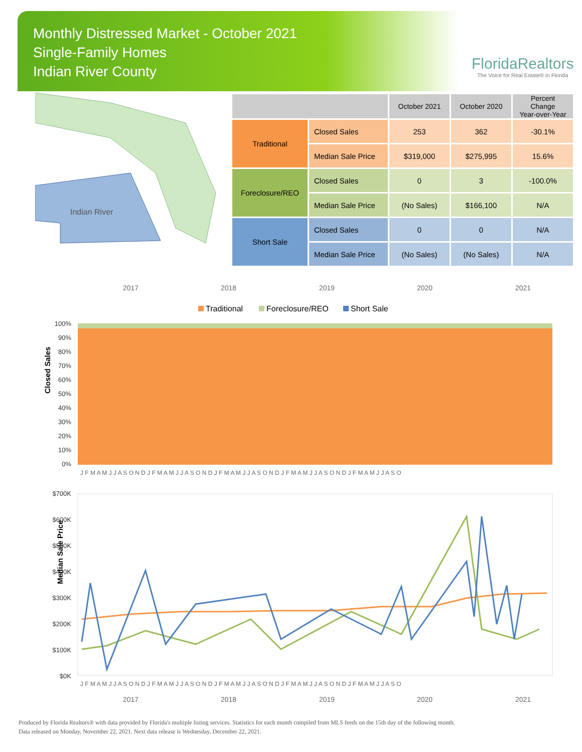Monthly Distressed Market - October 2021
Single-Family Homes
Indian River County
FloridaRealtors
The Voice for Real Estate® in Florida
Indian River
| | | October 2021 | October 2020 | Percent Change Year-over-Year |
| --- | --- | --- | --- | --- |
| Traditional | Closed Sales | 253 | 362 | -30.1% |
| | Median Sale Price | $319,000 | $275,995 | 15.6% |
| Foreclosure/REO | Closed Sales | 0 | 3 | -100.0% |
| | Median Sale Price | (No Sales) | $166,100 | N/A |
| Short Sale | Closed Sales | 0 | 0 | N/A |
| | Median Sale Price | (No Sales) | (No Sales) | N/A |
2017
2018
2019
2020
2021
Traditional
Foreclosure/REO
Short Sale
100%
90%
80%
70%
60%
50%
40%
30%
20%
10%
0%
Closed Sales
J F M A M J J A S O N D J F M A M J J A S O N D J F M A M J J A S O N D J F M A M J J A S O N D J F M A M J J A S O
$700K
$600K
$500K
$400K
$300K
$200K
$100K
$0K
Median Sale Price
J F M A M J J A S O N D J F M A M J J A S O N D J F M A M J J A S O N D J F M A M J J A S O N D J F M A M J J A S O
2017
2018
2019
2020
2021
Produced by Florida Realtors® with data provided by Florida's multiple listing services. Statistics for each month compiled from MLS feeds on the 15th day of the following month.
Data released on Monday, November 22, 2021. Next data release is Wednesday, December 22, 2021.